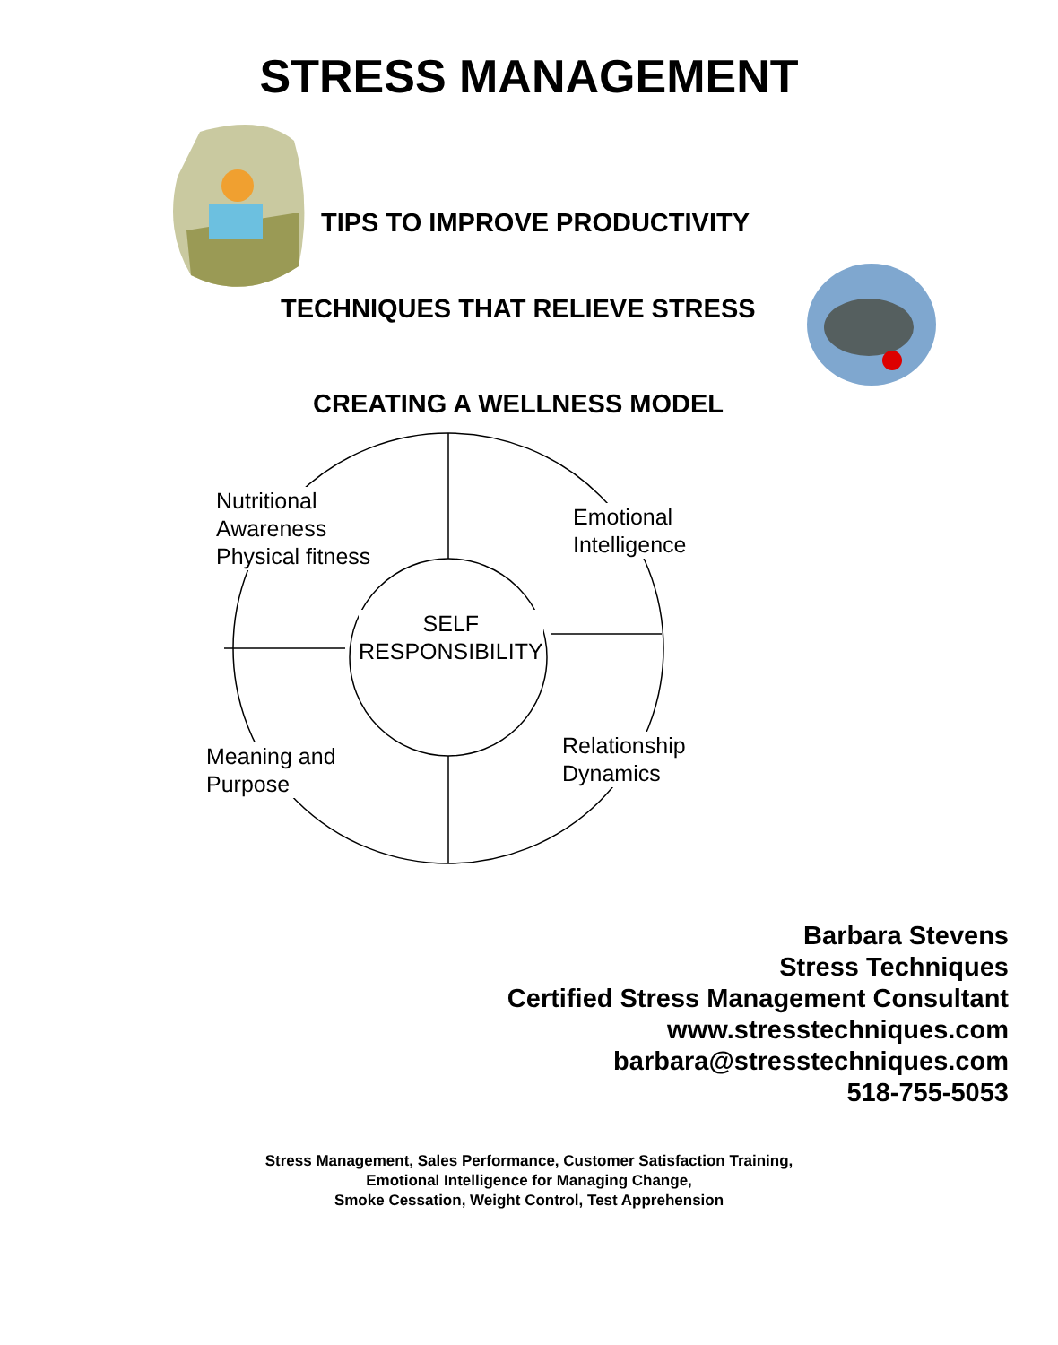STRESS MANAGEMENT
TIPS TO IMPROVE PRODUCTIVITY
TECHNIQUES THAT RELIEVE STRESS
CREATING A WELLNESS MODEL
Nutritional
Awareness
Physical fitness
Emotional
Intelligence
SELF
RESPONSIBILITY
Relationship
Dynamics
Meaning and
Purpose
Barbara Stevens
Stress Techniques
Certified Stress Management Consultant
www.stresstechniques.com
barbara@stresstechniques.com
518-755-5053
Stress Management, Sales Performance, Customer Satisfaction Training,
Emotional Intelligence for Managing Change,
Smoke Cessation, Weight Control, Test Apprehension